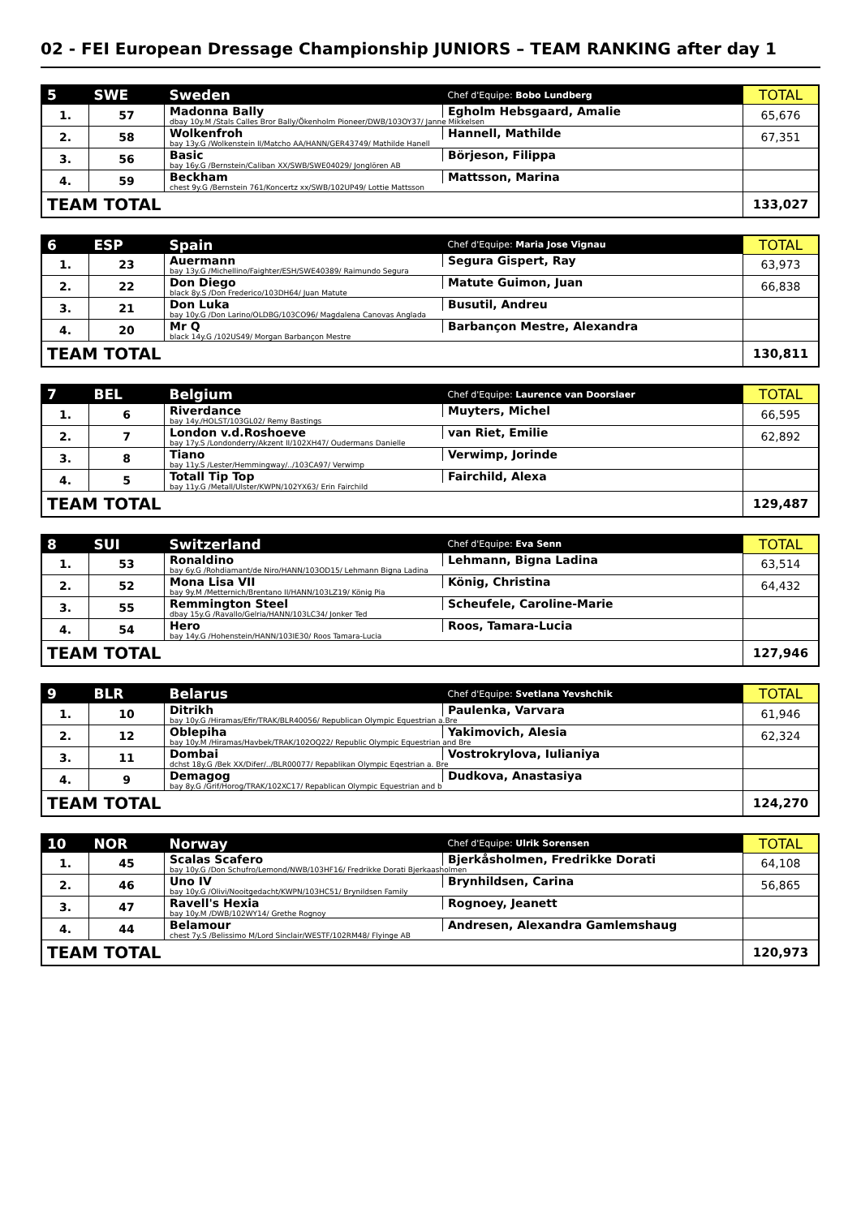02 - FEI European Dressage Championship JUNIORS – TEAM RANKING after day 1
| 5 | SWE | Sweden | Chef d'Equipe: Bobo Lundberg | TOTAL |
| --- | --- | --- | --- | --- |
| 1. | 57 | Madonna Bally | Egholm Hebsgaard, Amalie | 65,676 |
| | | dbay 10y.M /Stals Calles Bror Bally/Ökenholm Pioneer/DWB/103OY37/ Janne Mikkelsen | | |
| 2. | 58 | Wolkenfroh | Hannell, Mathilde | 67,351 |
| | | bay 13y.G /Wolkenstein II/Matcho AA/HANN/GER43749/ Mathilde Hanell | | |
| 3. | 56 | Basic | Börjeson, Filippa | |
| | | bay 16y.G /Bernstein/Caliban XX/SWB/SWE04029/ Jonglören AB | | |
| 4. | 59 | Beckham | Mattsson, Marina | |
| | | chest 9y.G /Bernstein 761/Koncertz xx/SWB/102UP49/ Lottie Mattsson | | |
| TEAM TOTAL | | | | 133,027 |
| 6 | ESP | Spain | Chef d'Equipe: Maria Jose Vignau | TOTAL |
| --- | --- | --- | --- | --- |
| 1. | 23 | Auermann | Segura Gispert, Ray | 63,973 |
| | | bay 13y.G /Michellino/Faighter/ESH/SWE40389/ Raimundo Segura | | |
| 2. | 22 | Don Diego | Matute Guimon, Juan | 66,838 |
| | | black 8y.S /Don Frederico/103DH64/ Juan Matute | | |
| 3. | 21 | Don Luka | Busutil, Andreu | |
| | | bay 10y.G /Don Larino/OLDBG/103CO96/ Magdalena Canovas Anglada | | |
| 4. | 20 | Mr Q | Barbançon Mestre, Alexandra | |
| | | black 14y.G /102US49/ Morgan Barbançon Mestre | | |
| TEAM TOTAL | | | | 130,811 |
| 7 | BEL | Belgium | Chef d'Equipe: Laurence van Doorslaer | TOTAL |
| --- | --- | --- | --- | --- |
| 1. | 6 | Riverdance | Muyters, Michel | 66,595 |
| | | bay 14y./HOLST/103GL02/ Remy Bastings | | |
| 2. | 7 | London v.d.Roshoeve | van Riet, Emilie | 62,892 |
| | | bay 17y.S /Londonderry/Akzent II/102XH47/ Oudermans Danielle | | |
| 3. | 8 | Tiano | Verwimp, Jorinde | |
| | | bay 11y.S /Lester/Hemmingway/../103CA97/ Verwimp | | |
| 4. | 5 | Totall Tip Top | Fairchild, Alexa | |
| | | bay 11y.G /Metall/Ulster/KWPN/102YX63/ Erin Fairchild | | |
| TEAM TOTAL | | | | 129,487 |
| 8 | SUI | Switzerland | Chef d'Equipe: Eva Senn | TOTAL |
| --- | --- | --- | --- | --- |
| 1. | 53 | Ronaldino | Lehmann, Bigna Ladina | 63,514 |
| | | bay 6y.G /Rohdiamant/de Niro/HANN/103OD15/ Lehmann Bigna Ladina | | |
| 2. | 52 | Mona Lisa VII | König, Christina | 64,432 |
| | | bay 9y.M /Metternich/Brentano II/HANN/103LZ19/ König Pia | | |
| 3. | 55 | Remmington Steel | Scheufele, Caroline-Marie | |
| | | dbay 15y.G /Ravallo/Gelria/HANN/103LC34/ Jonker Ted | | |
| 4. | 54 | Hero | Roos, Tamara-Lucia | |
| | | bay 14y.G /Hohenstein/HANN/103IE30/ Roos Tamara-Lucia | | |
| TEAM TOTAL | | | | 127,946 |
| 9 | BLR | Belarus | Chef d'Equipe: Svetlana Yevshchik | TOTAL |
| --- | --- | --- | --- | --- |
| 1. | 10 | Ditrikh | Paulenka, Varvara | 61,946 |
| | | bay 10y.G /Hiramas/Efir/TRAK/BLR40056/ Republican Olympic Equestrian a.Bre | | |
| 2. | 12 | Oblepiha | Yakimovich, Alesia | 62,324 |
| | | bay 10y.M /Hiramas/Havbek/TRAK/102OQ22/ Republic Olympic Equestrian and Bre | | |
| 3. | 11 | Dombai | Vostrokrylova, Iulianiya | |
| | | dchst 18y.G /Bek XX/Difer/../BLR00077/ Repablikan Olympic Eqestrian a. Bre | | |
| 4. | 9 | Demagog | Dudkova, Anastasiya | |
| | | bay 8y.G /Grif/Horog/TRAK/102XC17/ Repablican Olympic Equestrian and b | | |
| TEAM TOTAL | | | | 124,270 |
| 10 | NOR | Norway | Chef d'Equipe: Ulrik Sorensen | TOTAL |
| --- | --- | --- | --- | --- |
| 1. | 45 | Scalas Scafero | Bjerkåsholmen, Fredrikke Dorati | 64,108 |
| | | bay 10y.G /Don Schufro/Lemond/NWB/103HF16/ Fredrikke Dorati Bjerkaasholmen | | |
| 2. | 46 | Uno IV | Brynhildsen, Carina | 56,865 |
| | | bay 10y.G /Olivi/Nooitgedacht/KWPN/103HC51/ Brynildsen Family | | |
| 3. | 47 | Ravell's Hexia | Rognoey, Jeanett | |
| | | bay 10y.M /DWB/102WY14/ Grethe Rognoy | | |
| 4. | 44 | Belamour | Andresen, Alexandra Gamlemshaug | |
| | | chest 7y.S /Belissimo M/Lord Sinclair/WESTF/102RM48/ Flyinge AB | | |
| TEAM TOTAL | | | | 120,973 |